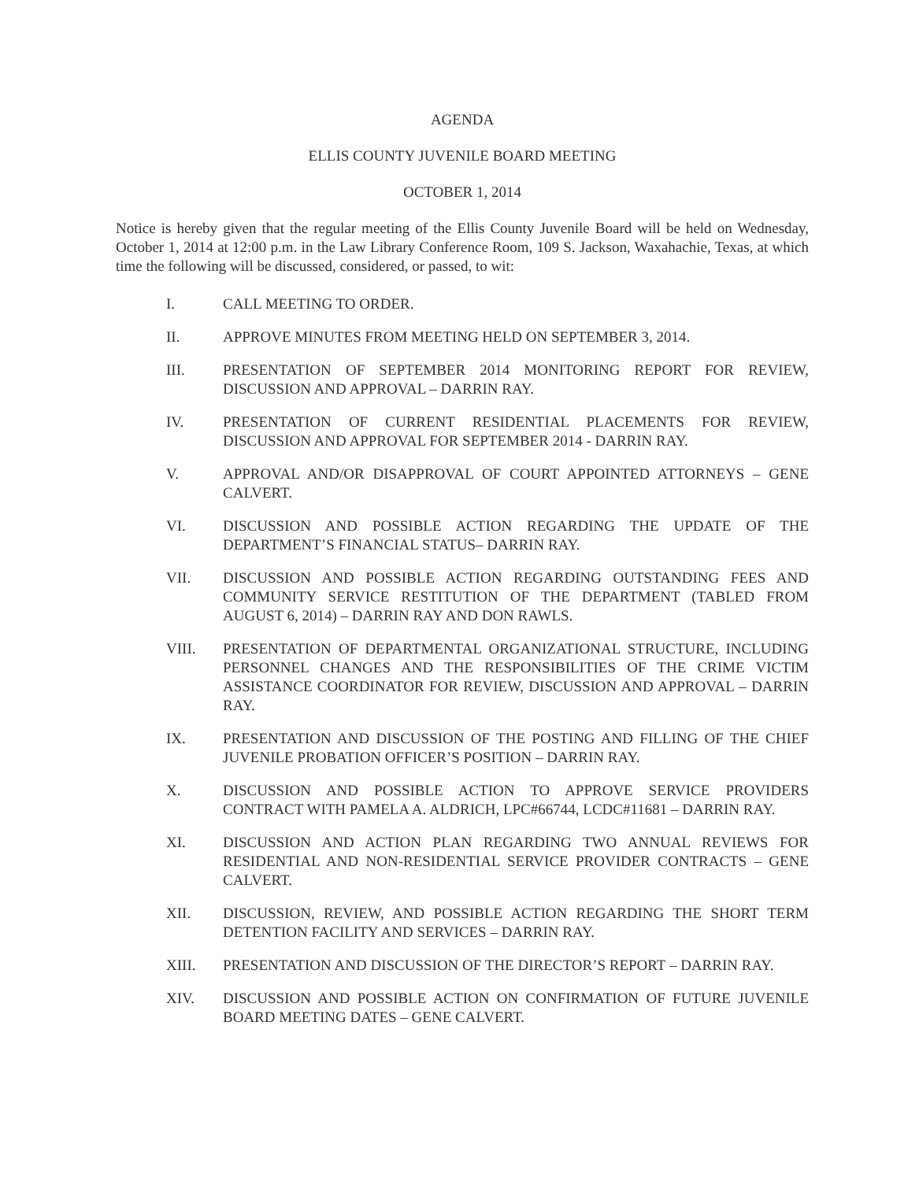AGENDA
ELLIS COUNTY JUVENILE BOARD MEETING
OCTOBER 1, 2014
Notice is hereby given that the regular meeting of the Ellis County Juvenile Board will be held on Wednesday, October 1, 2014 at 12:00 p.m. in the Law Library Conference Room, 109 S. Jackson, Waxahachie, Texas, at which time the following will be discussed, considered, or passed, to wit:
I. CALL MEETING TO ORDER.
II. APPROVE MINUTES FROM MEETING HELD ON SEPTEMBER 3, 2014.
III. PRESENTATION OF SEPTEMBER 2014 MONITORING REPORT FOR REVIEW, DISCUSSION AND APPROVAL – DARRIN RAY.
IV. PRESENTATION OF CURRENT RESIDENTIAL PLACEMENTS FOR REVIEW, DISCUSSION AND APPROVAL FOR SEPTEMBER 2014 - DARRIN RAY.
V. APPROVAL AND/OR DISAPPROVAL OF COURT APPOINTED ATTORNEYS – GENE CALVERT.
VI. DISCUSSION AND POSSIBLE ACTION REGARDING THE UPDATE OF THE DEPARTMENT’S FINANCIAL STATUS– DARRIN RAY.
VII. DISCUSSION AND POSSIBLE ACTION REGARDING OUTSTANDING FEES AND COMMUNITY SERVICE RESTITUTION OF THE DEPARTMENT (TABLED FROM AUGUST 6, 2014) – DARRIN RAY AND DON RAWLS.
VIII. PRESENTATION OF DEPARTMENTAL ORGANIZATIONAL STRUCTURE, INCLUDING PERSONNEL CHANGES AND THE RESPONSIBILITIES OF THE CRIME VICTIM ASSISTANCE COORDINATOR FOR REVIEW, DISCUSSION AND APPROVAL – DARRIN RAY.
IX. PRESENTATION AND DISCUSSION OF THE POSTING AND FILLING OF THE CHIEF JUVENILE PROBATION OFFICER’S POSITION – DARRIN RAY.
X. DISCUSSION AND POSSIBLE ACTION TO APPROVE SERVICE PROVIDERS CONTRACT WITH PAMELA A. ALDRICH, LPC#66744, LCDC#11681 – DARRIN RAY.
XI. DISCUSSION AND ACTION PLAN REGARDING TWO ANNUAL REVIEWS FOR RESIDENTIAL AND NON-RESIDENTIAL SERVICE PROVIDER CONTRACTS – GENE CALVERT.
XII. DISCUSSION, REVIEW, AND POSSIBLE ACTION REGARDING THE SHORT TERM DETENTION FACILITY AND SERVICES – DARRIN RAY.
XIII. PRESENTATION AND DISCUSSION OF THE DIRECTOR’S REPORT – DARRIN RAY.
XIV. DISCUSSION AND POSSIBLE ACTION ON CONFIRMATION OF FUTURE JUVENILE BOARD MEETING DATES – GENE CALVERT.